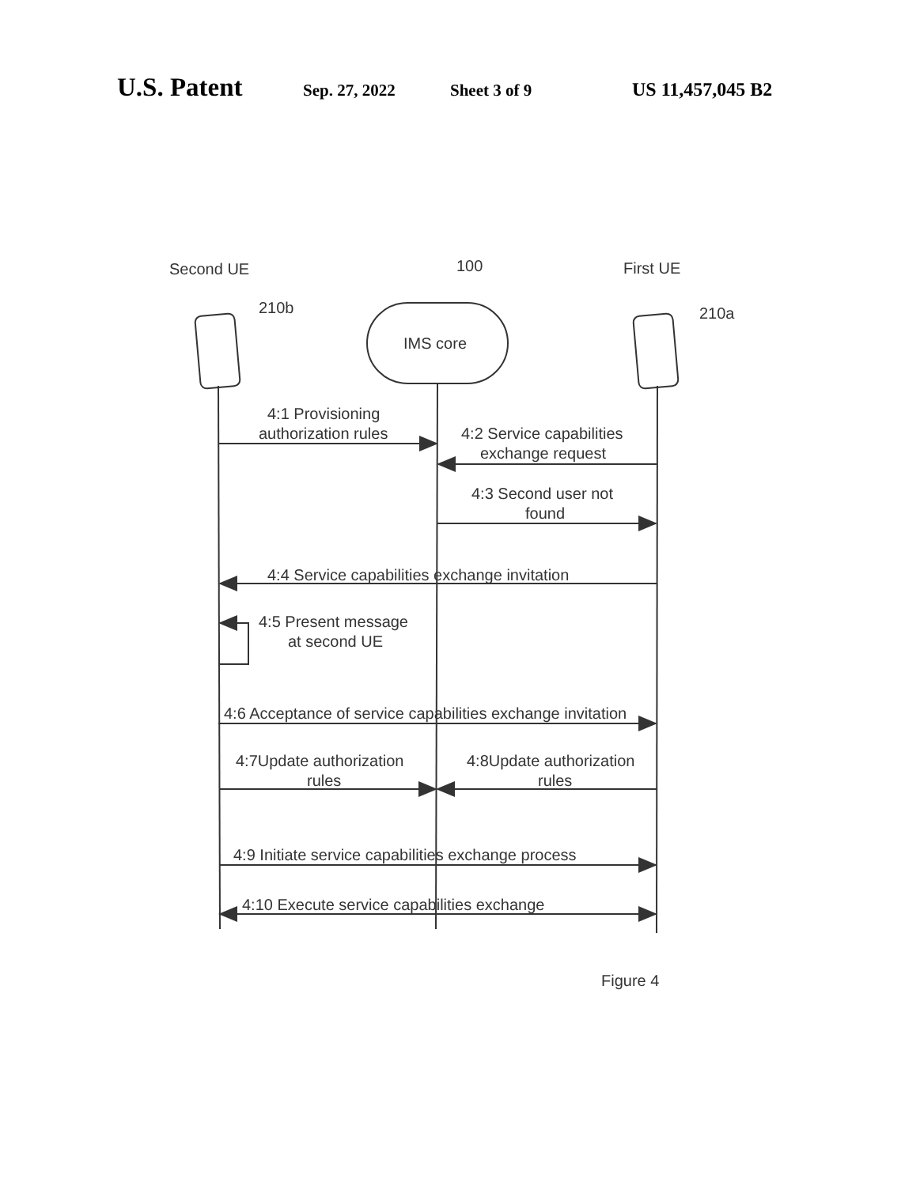U.S. Patent Sep. 27, 2022 Sheet 3 of 9 US 11,457,045 B2
Second UE
100
First UE
210b
210a
IMS core
4:1 Provisioning
authorization rules
4:2 Service capabilities
exchange request
4:3 Second user not
found
4:4 Service capabilities exchange invitation
4:5 Present message
at second UE
4:6 Acceptance of service capabilities exchange invitation
4:7Update authorization
rules
4:8Update authorization
rules
4:9 Initiate service capabilities exchange process
4:10 Execute service capabilities exchange
Figure 4